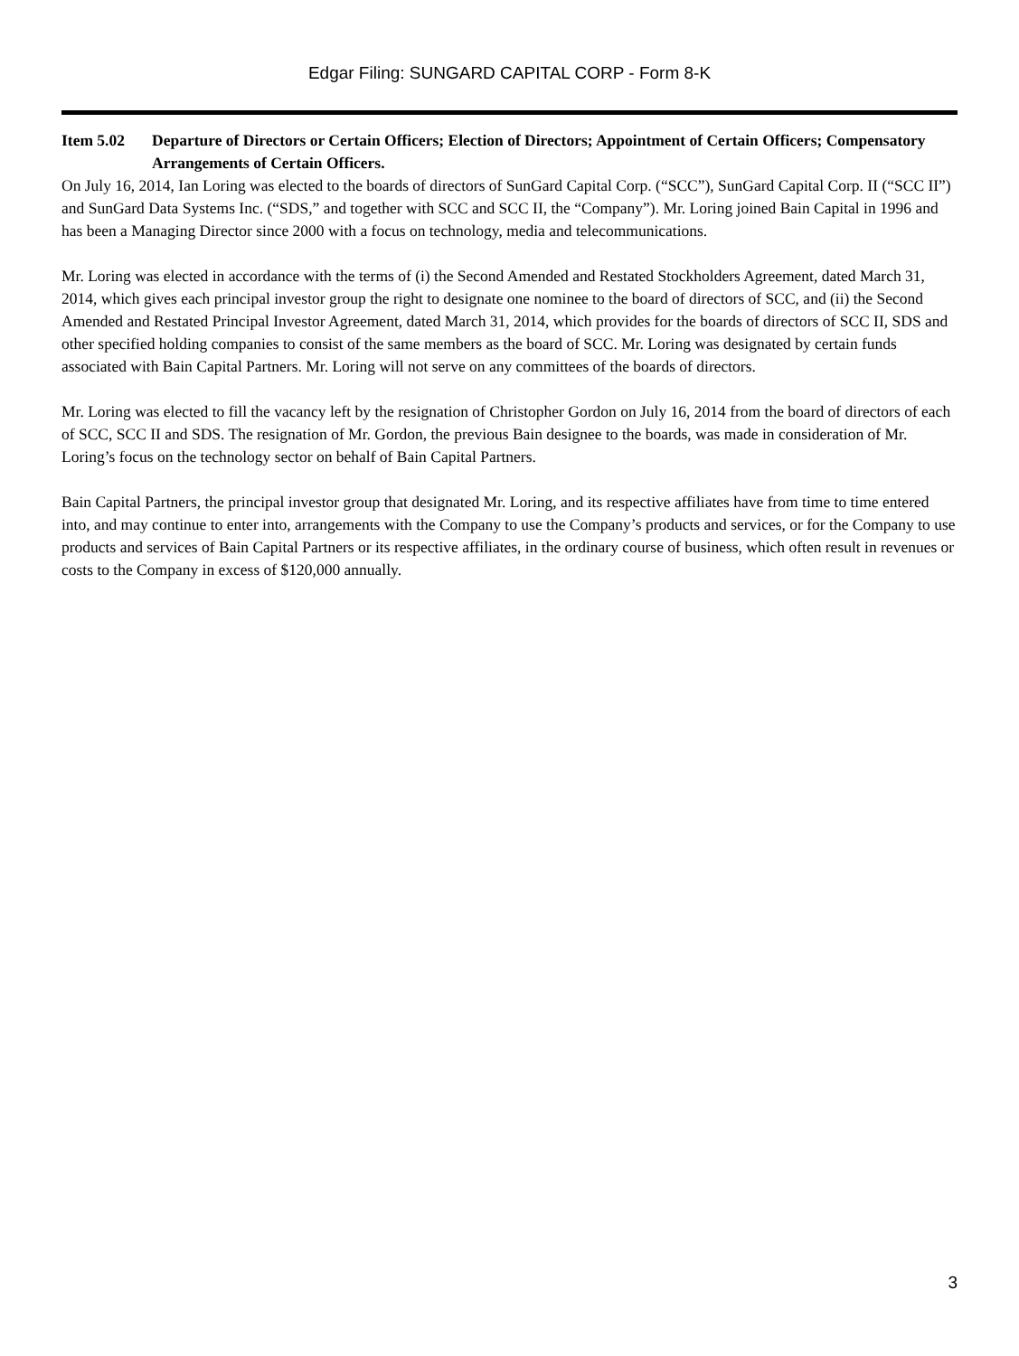Edgar Filing: SUNGARD CAPITAL CORP - Form 8-K
Item 5.02 Departure of Directors or Certain Officers; Election of Directors; Appointment of Certain Officers; Compensatory Arrangements of Certain Officers.
On July 16, 2014, Ian Loring was elected to the boards of directors of SunGard Capital Corp. (“SCC”), SunGard Capital Corp. II (“SCC II”) and SunGard Data Systems Inc. (“SDS,” and together with SCC and SCC II, the “Company”). Mr. Loring joined Bain Capital in 1996 and has been a Managing Director since 2000 with a focus on technology, media and telecommunications.
Mr. Loring was elected in accordance with the terms of (i) the Second Amended and Restated Stockholders Agreement, dated March 31, 2014, which gives each principal investor group the right to designate one nominee to the board of directors of SCC, and (ii) the Second Amended and Restated Principal Investor Agreement, dated March 31, 2014, which provides for the boards of directors of SCC II, SDS and other specified holding companies to consist of the same members as the board of SCC. Mr. Loring was designated by certain funds associated with Bain Capital Partners. Mr. Loring will not serve on any committees of the boards of directors.
Mr. Loring was elected to fill the vacancy left by the resignation of Christopher Gordon on July 16, 2014 from the board of directors of each of SCC, SCC II and SDS. The resignation of Mr. Gordon, the previous Bain designee to the boards, was made in consideration of Mr. Loring’s focus on the technology sector on behalf of Bain Capital Partners.
Bain Capital Partners, the principal investor group that designated Mr. Loring, and its respective affiliates have from time to time entered into, and may continue to enter into, arrangements with the Company to use the Company’s products and services, or for the Company to use products and services of Bain Capital Partners or its respective affiliates, in the ordinary course of business, which often result in revenues or costs to the Company in excess of $120,000 annually.
3